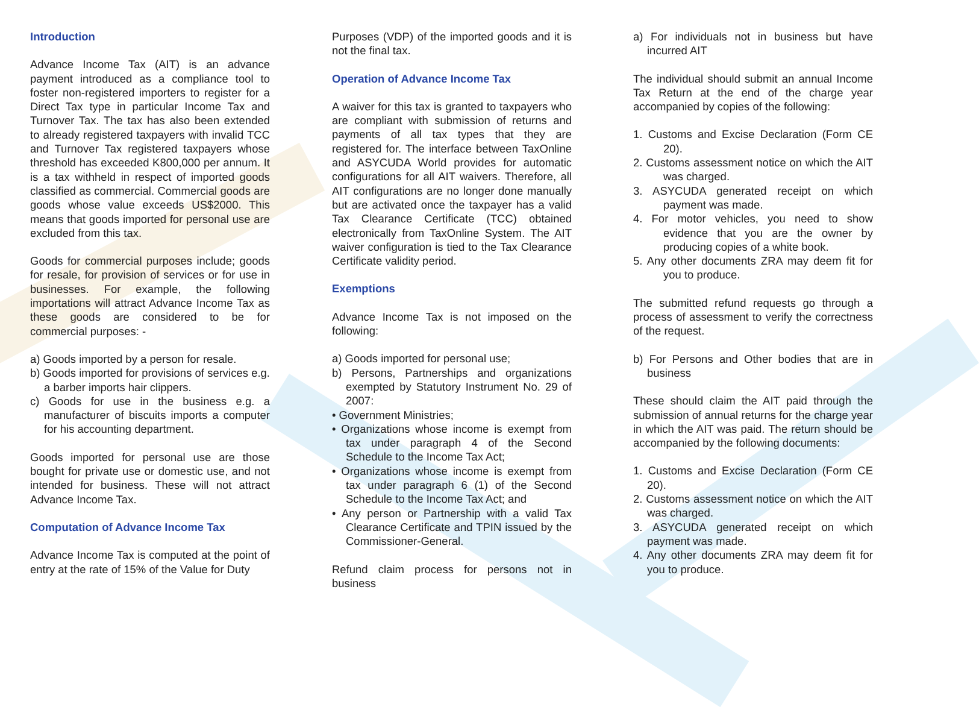Introduction
Advance Income Tax (AIT) is an advance payment introduced as a compliance tool to foster non-registered importers to register for a Direct Tax type in particular Income Tax and Turnover Tax. The tax has also been extended to already registered taxpayers with invalid TCC and Turnover Tax registered taxpayers whose threshold has exceeded K800,000 per annum. It is a tax withheld in respect of imported goods classified as commercial. Commercial goods are goods whose value exceeds US$2000. This means that goods imported for personal use are excluded from this tax.
Goods for commercial purposes include; goods for resale, for provision of services or for use in businesses. For example, the following importations will attract Advance Income Tax as these goods are considered to be for commercial purposes: -
a) Goods imported by a person for resale.
b) Goods imported for provisions of services e.g. a barber imports hair clippers.
c) Goods for use in the business e.g. a manufacturer of biscuits imports a computer for his accounting department.
Goods imported for personal use are those bought for private use or domestic use, and not intended for business. These will not attract Advance Income Tax.
Computation of Advance Income Tax
Advance Income Tax is computed at the point of entry at the rate of 15% of the Value for Duty
Purposes (VDP) of the imported goods and it is not the final tax.
Operation of Advance Income Tax
A waiver for this tax is granted to taxpayers who are compliant with submission of returns and payments of all tax types that they are registered for. The interface between TaxOnline and ASYCUDA World provides for automatic configurations for all AIT waivers. Therefore, all AIT configurations are no longer done manually but are activated once the taxpayer has a valid Tax Clearance Certificate (TCC) obtained electronically from TaxOnline System. The AIT waiver configuration is tied to the Tax Clearance Certificate validity period.
Exemptions
Advance Income Tax is not imposed on the following:
a) Goods imported for personal use;
b) Persons, Partnerships and organizations exempted by Statutory Instrument No. 29 of 2007:
• Government Ministries;
• Organizations whose income is exempt from tax under paragraph 4 of the Second Schedule to the Income Tax Act;
• Organizations whose income is exempt from tax under paragraph 6 (1) of the Second Schedule to the Income Tax Act; and
• Any person or Partnership with a valid Tax Clearance Certificate and TPIN issued by the Commissioner-General.
Refund claim process for persons not in business
a) For individuals not in business but have incurred AIT
The individual should submit an annual Income Tax Return at the end of the charge year accompanied by copies of the following:
1. Customs and Excise Declaration (Form CE 20).
2. Customs assessment notice on which the AIT was charged.
3. ASYCUDA generated receipt on which payment was made.
4. For motor vehicles, you need to show evidence that you are the owner by producing copies of a white book.
5. Any other documents ZRA may deem fit for you to produce.
The submitted refund requests go through a process of assessment to verify the correctness of the request.
b) For Persons and Other bodies that are in business
These should claim the AIT paid through the submission of annual returns for the charge year in which the AIT was paid. The return should be accompanied by the following documents:
1. Customs and Excise Declaration (Form CE 20).
2. Customs assessment notice on which the AIT was charged.
3. ASYCUDA generated receipt on which payment was made.
4. Any other documents ZRA may deem fit for you to produce.